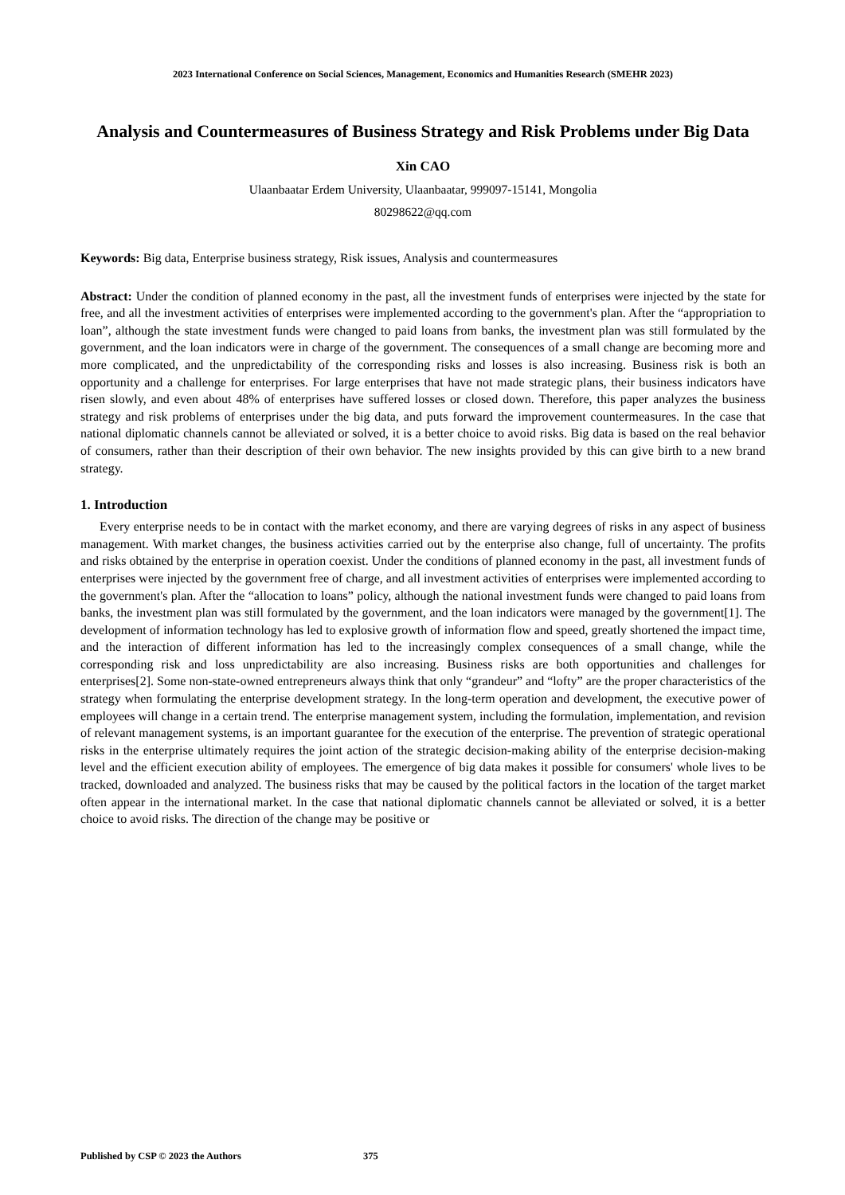2023 International Conference on Social Sciences, Management, Economics and Humanities Research (SMEHR 2023)
Analysis and Countermeasures of Business Strategy and Risk Problems under Big Data
Xin CAO
Ulaanbaatar Erdem University, Ulaanbaatar, 999097-15141, Mongolia
80298622@qq.com
Keywords: Big data, Enterprise business strategy, Risk issues, Analysis and countermeasures
Abstract: Under the condition of planned economy in the past, all the investment funds of enterprises were injected by the state for free, and all the investment activities of enterprises were implemented according to the government's plan. After the “appropriation to loan”, although the state investment funds were changed to paid loans from banks, the investment plan was still formulated by the government, and the loan indicators were in charge of the government. The consequences of a small change are becoming more and more complicated, and the unpredictability of the corresponding risks and losses is also increasing. Business risk is both an opportunity and a challenge for enterprises. For large enterprises that have not made strategic plans, their business indicators have risen slowly, and even about 48% of enterprises have suffered losses or closed down. Therefore, this paper analyzes the business strategy and risk problems of enterprises under the big data, and puts forward the improvement countermeasures. In the case that national diplomatic channels cannot be alleviated or solved, it is a better choice to avoid risks. Big data is based on the real behavior of consumers, rather than their description of their own behavior. The new insights provided by this can give birth to a new brand strategy.
1. Introduction
Every enterprise needs to be in contact with the market economy, and there are varying degrees of risks in any aspect of business management. With market changes, the business activities carried out by the enterprise also change, full of uncertainty. The profits and risks obtained by the enterprise in operation coexist. Under the conditions of planned economy in the past, all investment funds of enterprises were injected by the government free of charge, and all investment activities of enterprises were implemented according to the government's plan. After the “allocation to loans” policy, although the national investment funds were changed to paid loans from banks, the investment plan was still formulated by the government, and the loan indicators were managed by the government[1]. The development of information technology has led to explosive growth of information flow and speed, greatly shortened the impact time, and the interaction of different information has led to the increasingly complex consequences of a small change, while the corresponding risk and loss unpredictability are also increasing. Business risks are both opportunities and challenges for enterprises[2]. Some non-state-owned entrepreneurs always think that only “grandeur” and “lofty” are the proper characteristics of the strategy when formulating the enterprise development strategy. In the long-term operation and development, the executive power of employees will change in a certain trend. The enterprise management system, including the formulation, implementation, and revision of relevant management systems, is an important guarantee for the execution of the enterprise. The prevention of strategic operational risks in the enterprise ultimately requires the joint action of the strategic decision-making ability of the enterprise decision-making level and the efficient execution ability of employees. The emergence of big data makes it possible for consumers' whole lives to be tracked, downloaded and analyzed. The business risks that may be caused by the political factors in the location of the target market often appear in the international market. In the case that national diplomatic channels cannot be alleviated or solved, it is a better choice to avoid risks. The direction of the change may be positive or
Published by CSP © 2023 the Authors 375